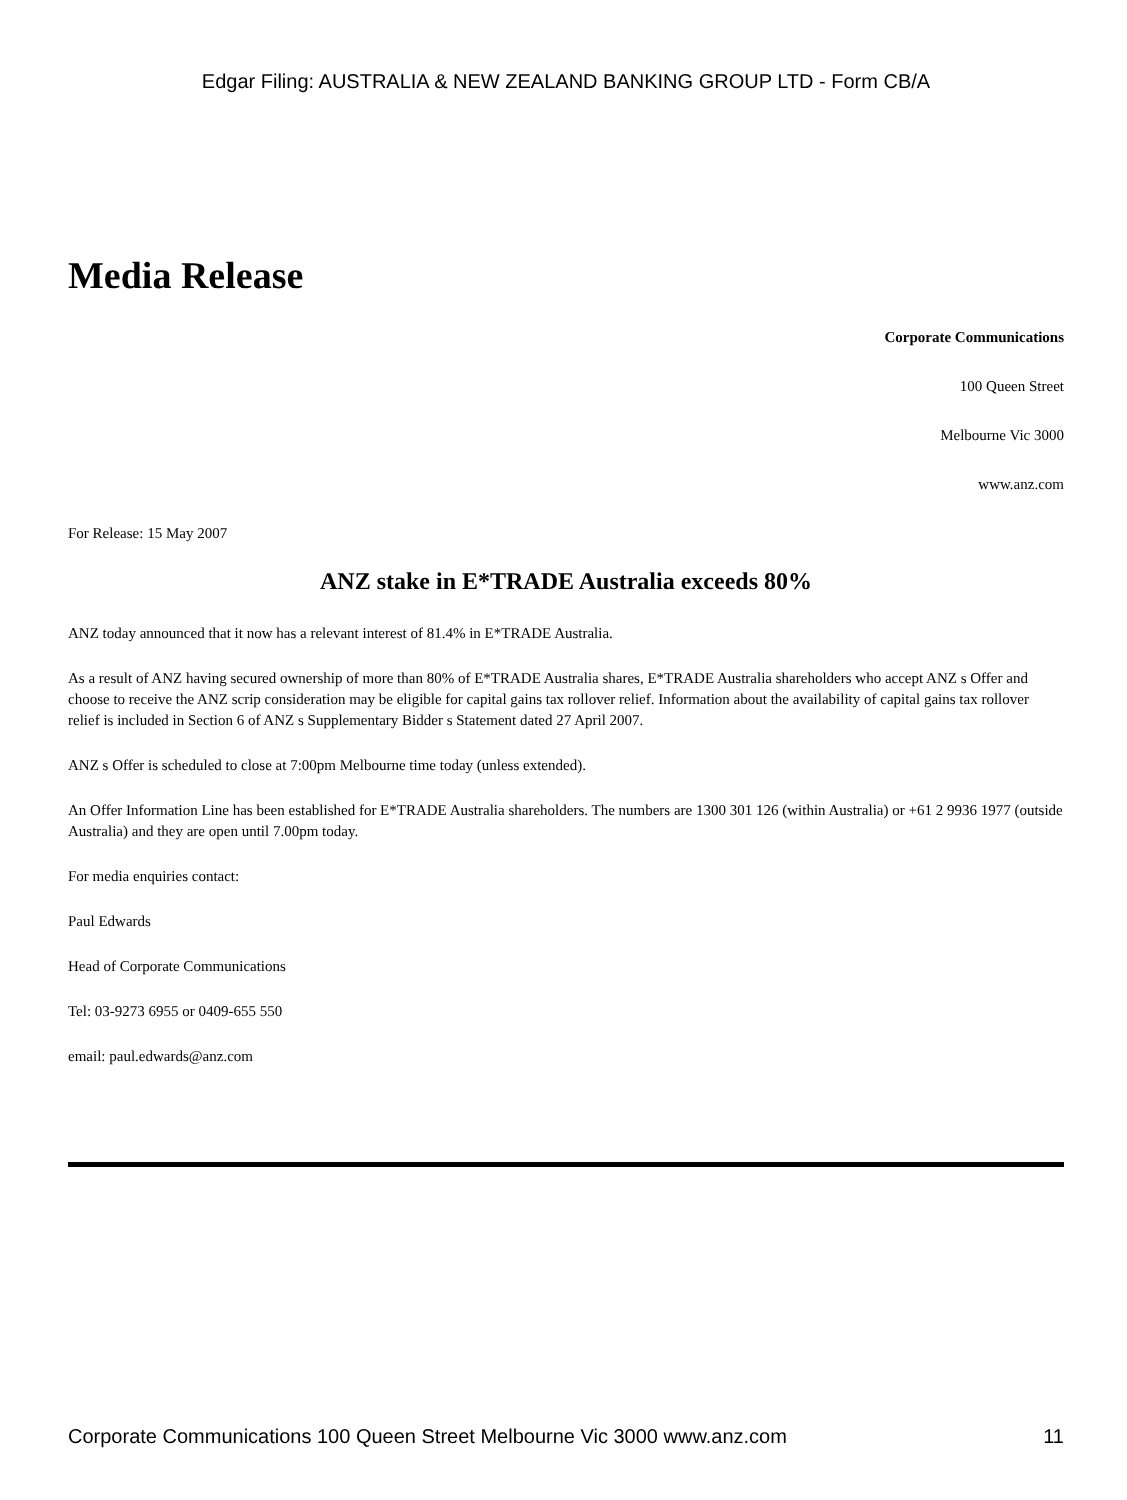Edgar Filing: AUSTRALIA & NEW ZEALAND BANKING GROUP LTD - Form CB/A
Media Release
Corporate Communications
100 Queen Street
Melbourne Vic 3000
www.anz.com
For Release: 15 May 2007
ANZ stake in E*TRADE Australia exceeds 80%
ANZ today announced that it now has a relevant interest of 81.4% in E*TRADE Australia.
As a result of ANZ having secured ownership of more than 80% of E*TRADE Australia shares, E*TRADE Australia shareholders who accept ANZ s Offer and choose to receive the ANZ scrip consideration may be eligible for capital gains tax rollover relief. Information about the availability of capital gains tax rollover relief is included in Section 6 of ANZ s Supplementary Bidder s Statement dated 27 April 2007.
ANZ s Offer is scheduled to close at 7:00pm Melbourne time today (unless extended).
An Offer Information Line has been established for E*TRADE Australia shareholders. The numbers are 1300 301 126 (within Australia) or +61 2 9936 1977 (outside Australia) and they are open until 7.00pm today.
For media enquiries contact:
Paul Edwards
Head of Corporate Communications
Tel: 03-9273 6955 or 0409-655 550
email: paul.edwards@anz.com
Corporate Communications 100 Queen Street Melbourne Vic 3000 www.anz.com 11